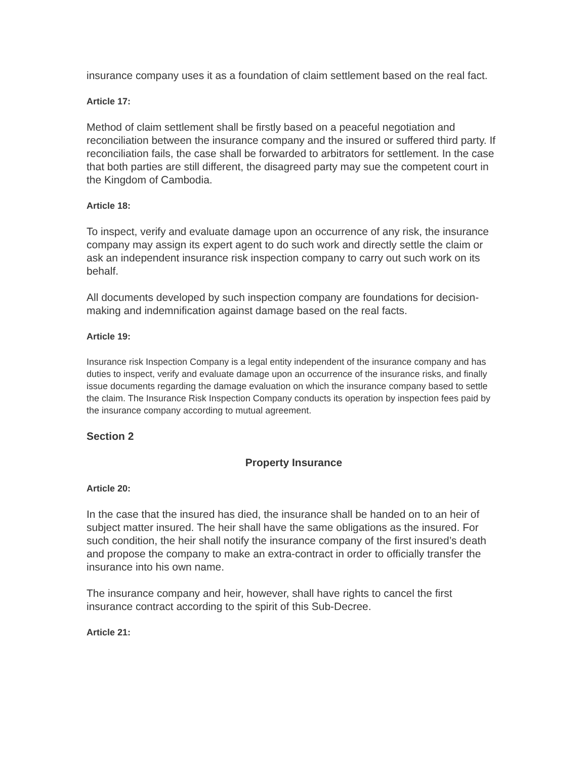insurance company uses it as a foundation of claim settlement based on the real fact.
Article 17:
Method of claim settlement shall be firstly based on a peaceful negotiation and reconciliation between the insurance company and the insured or suffered third party. If reconciliation fails, the case shall be forwarded to arbitrators for settlement. In the case that both parties are still different, the disagreed party may sue the competent court in the Kingdom of Cambodia.
Article 18:
To inspect, verify and evaluate damage upon an occurrence of any risk, the insurance company may assign its expert agent to do such work and directly settle the claim or ask an independent insurance risk inspection company to carry out such work on its behalf.
All documents developed by such inspection company are foundations for decision-making and indemnification against damage based on the real facts.
Article 19:
Insurance risk Inspection Company is a legal entity independent of the insurance company and has duties to inspect, verify and evaluate damage upon an occurrence of the insurance risks, and finally issue documents regarding the damage evaluation on which the insurance company based to settle the claim. The Insurance Risk Inspection Company conducts its operation by inspection fees paid by the insurance company according to mutual agreement.
Section 2
Property Insurance
Article 20:
In the case that the insured has died, the insurance shall be handed on to an heir of subject matter insured. The heir shall have the same obligations as the insured. For such condition, the heir shall notify the insurance company of the first insured’s death and propose the company to make an extra-contract in order to officially transfer the insurance into his own name.
The insurance company and heir, however, shall have rights to cancel the first insurance contract according to the spirit of this Sub-Decree.
Article 21: